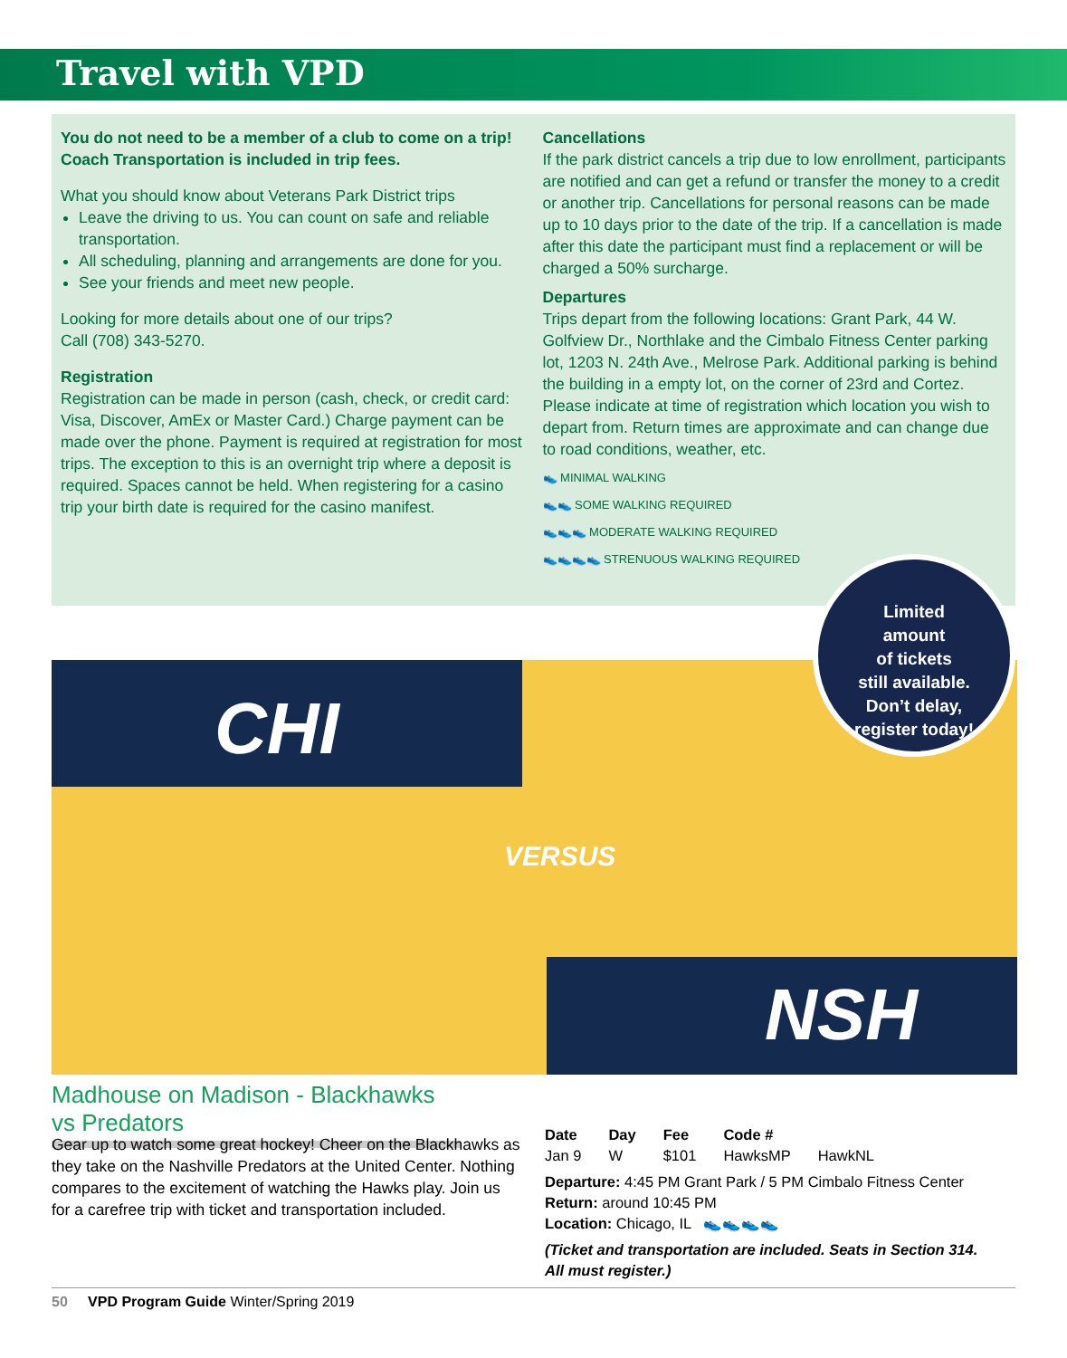Travel with VPD
You do not need to be a member of a club to come on a trip!
Coach Transportation is included in trip fees.
What you should know about Veterans Park District trips
Leave the driving to us. You can count on safe and reliable transportation.
All scheduling, planning and arrangements are done for you.
See your friends and meet new people.
Looking for more details about one of our trips?
Call (708) 343-5270.
Registration
Registration can be made in person (cash, check, or credit card: Visa, Discover, AmEx or Master Card.) Charge payment can be made over the phone. Payment is required at registration for most trips. The exception to this is an overnight trip where a deposit is required. Spaces cannot be held. When registering for a casino trip your birth date is required for the casino manifest.
Cancellations
If the park district cancels a trip due to low enrollment, participants are notified and can get a refund or transfer the money to a credit or another trip. Cancellations for personal reasons can be made up to 10 days prior to the date of the trip. If a cancellation is made after this date the participant must find a replacement or will be charged a 50% surcharge.
Departures
Trips depart from the following locations: Grant Park, 44 W. Golfview Dr., Northlake and the Cimbalo Fitness Center parking lot, 1203 N. 24th Ave., Melrose Park. Additional parking is behind the building in a empty lot, on the corner of 23rd and Cortez. Please indicate at time of registration which location you wish to depart from. Return times are approximate and can change due to road conditions, weather, etc.
👟 MINIMAL WALKING
👟👟 SOME WALKING REQUIRED
👟👟👟 MODERATE WALKING REQUIRED
👟👟👟👟 STRENUOUS WALKING REQUIRED
CHI
NSH
VERSUS
Limited
amount
of tickets
still available.
Don’t delay,
register today!
Madhouse on Madison - Blackhawks vs Predators
Gear up to watch some great hockey! Cheer on the Blackhawks as they take on the Nashville Predators at the United Center. Nothing compares to the excitement of watching the Hawks play. Join us for a carefree trip with ticket and transportation included.
| Date | Day | Fee | Code # | |
| --- | --- | --- | --- | --- |
| Jan 9 | W | $101 | HawksMP | HawkNL |
Departure: 4:45 PM Grant Park / 5 PM Cimbalo Fitness Center
Return: around 10:45 PM
Location: Chicago, IL 👟👟👟👟
(Ticket and transportation are included. Seats in Section 314. All must register.)
50 VPD Program Guide Winter/Spring 2019